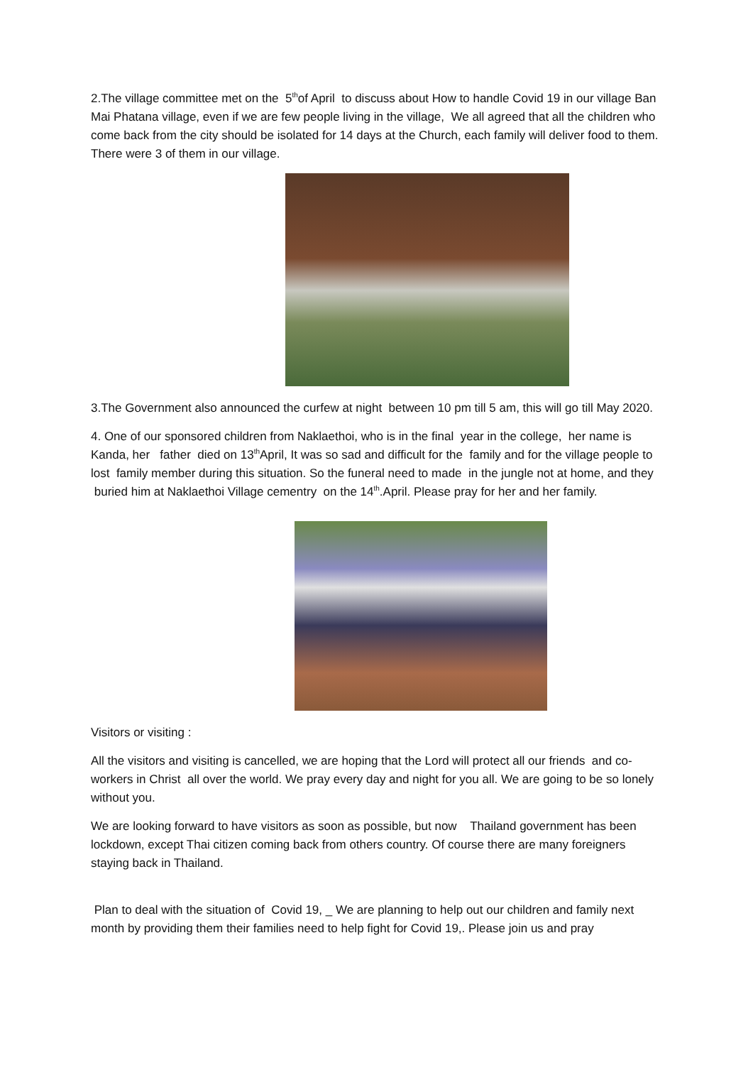2.The village committee met on the 5<sup>th</sup>of April to discuss about How to handle Covid 19 in our village Ban Mai Phatana village, even if we are few people living in the village, We all agreed that all the children who come back from the city should be isolated for 14 days at the Church, each family will deliver food to them. There were 3 of them in our village.
3.The Government also announced the curfew at night between 10 pm till 5 am, this will go till May 2020.
4. One of our sponsored children from Naklaethoi, who is in the final year in the college, her name is Kanda, her father died on 13<sup>th</sup>April, It was so sad and difficult for the family and for the village people to lost family member during this situation. So the funeral need to made in the jungle not at home, and they buried him at Naklaethoi Village cementry on the 14<sup>th</sup>.April. Please pray for her and her family.
Visitors or visiting :
All the visitors and visiting is cancelled, we are hoping that the Lord will protect all our friends and co-workers in Christ all over the world. We pray every day and night for you all. We are going to be so lonely without you.
We are looking forward to have visitors as soon as possible, but now Thailand government has been lockdown, except Thai citizen coming back from others country. Of course there are many foreigners staying back in Thailand.
Plan to deal with the situation of Covid 19, _ We are planning to help out our children and family next month by providing them their families need to help fight for Covid 19,. Please join us and pray